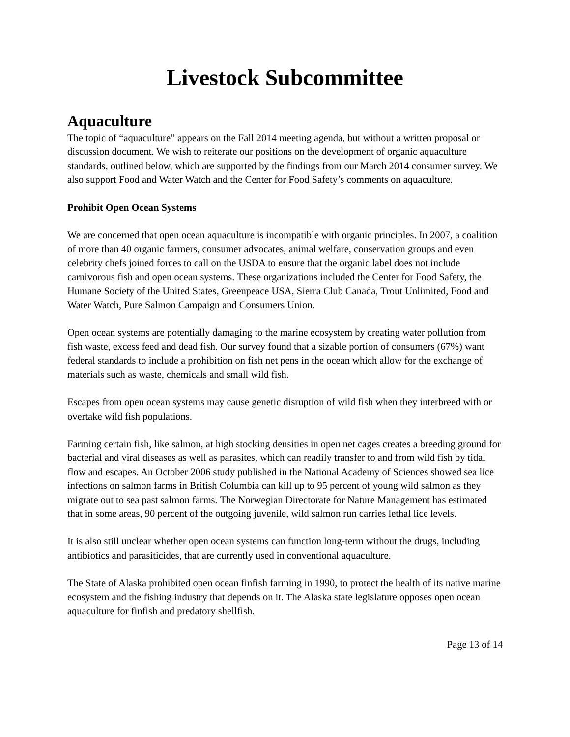Livestock Subcommittee
Aquaculture
The topic of “aquaculture” appears on the Fall 2014 meeting agenda, but without a written proposal or discussion document. We wish to reiterate our positions on the development of organic aquaculture standards, outlined below, which are supported by the findings from our March 2014 consumer survey. We also support Food and Water Watch and the Center for Food Safety’s comments on aquaculture.
Prohibit Open Ocean Systems
We are concerned that open ocean aquaculture is incompatible with organic principles. In 2007, a coalition of more than 40 organic farmers, consumer advocates, animal welfare, conservation groups and even celebrity chefs joined forces to call on the USDA to ensure that the organic label does not include carnivorous fish and open ocean systems. These organizations included the Center for Food Safety, the Humane Society of the United States, Greenpeace USA, Sierra Club Canada, Trout Unlimited, Food and Water Watch, Pure Salmon Campaign and Consumers Union.
Open ocean systems are potentially damaging to the marine ecosystem by creating water pollution from fish waste, excess feed and dead fish. Our survey found that a sizable portion of consumers (67%) want federal standards to include a prohibition on fish net pens in the ocean which allow for the exchange of materials such as waste, chemicals and small wild fish.
Escapes from open ocean systems may cause genetic disruption of wild fish when they interbreed with or overtake wild fish populations.
Farming certain fish, like salmon, at high stocking densities in open net cages creates a breeding ground for bacterial and viral diseases as well as parasites, which can readily transfer to and from wild fish by tidal flow and escapes. An October 2006 study published in the National Academy of Sciences showed sea lice infections on salmon farms in British Columbia can kill up to 95 percent of young wild salmon as they migrate out to sea past salmon farms. The Norwegian Directorate for Nature Management has estimated that in some areas, 90 percent of the outgoing juvenile, wild salmon run carries lethal lice levels.
It is also still unclear whether open ocean systems can function long-term without the drugs, including antibiotics and parasiticides, that are currently used in conventional aquaculture.
The State of Alaska prohibited open ocean finfish farming in 1990, to protect the health of its native marine ecosystem and the fishing industry that depends on it. The Alaska state legislature opposes open ocean aquaculture for finfish and predatory shellfish.
Page 13 of 14